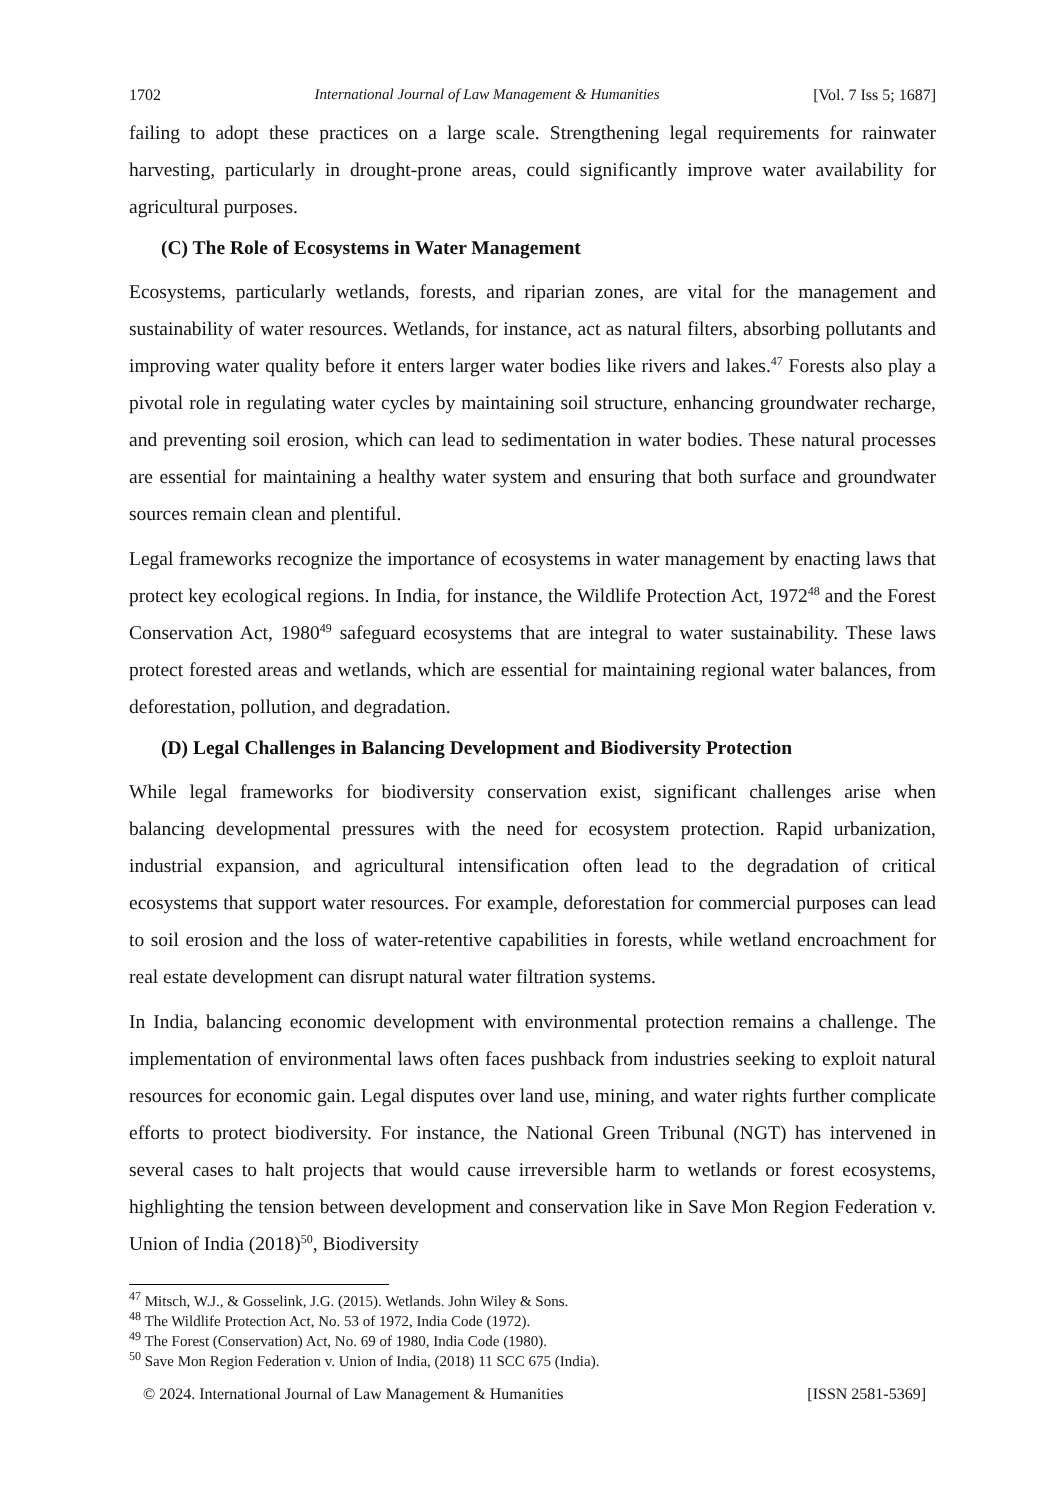1702 International Journal of Law Management & Humanities [Vol. 7 Iss 5; 1687]
failing to adopt these practices on a large scale. Strengthening legal requirements for rainwater harvesting, particularly in drought-prone areas, could significantly improve water availability for agricultural purposes.
(C) The Role of Ecosystems in Water Management
Ecosystems, particularly wetlands, forests, and riparian zones, are vital for the management and sustainability of water resources. Wetlands, for instance, act as natural filters, absorbing pollutants and improving water quality before it enters larger water bodies like rivers and lakes.<sup>47</sup> Forests also play a pivotal role in regulating water cycles by maintaining soil structure, enhancing groundwater recharge, and preventing soil erosion, which can lead to sedimentation in water bodies. These natural processes are essential for maintaining a healthy water system and ensuring that both surface and groundwater sources remain clean and plentiful.
Legal frameworks recognize the importance of ecosystems in water management by enacting laws that protect key ecological regions. In India, for instance, the Wildlife Protection Act, 1972<sup>48</sup> and the Forest Conservation Act, 1980<sup>49</sup> safeguard ecosystems that are integral to water sustainability. These laws protect forested areas and wetlands, which are essential for maintaining regional water balances, from deforestation, pollution, and degradation.
(D) Legal Challenges in Balancing Development and Biodiversity Protection
While legal frameworks for biodiversity conservation exist, significant challenges arise when balancing developmental pressures with the need for ecosystem protection. Rapid urbanization, industrial expansion, and agricultural intensification often lead to the degradation of critical ecosystems that support water resources. For example, deforestation for commercial purposes can lead to soil erosion and the loss of water-retentive capabilities in forests, while wetland encroachment for real estate development can disrupt natural water filtration systems.
In India, balancing economic development with environmental protection remains a challenge. The implementation of environmental laws often faces pushback from industries seeking to exploit natural resources for economic gain. Legal disputes over land use, mining, and water rights further complicate efforts to protect biodiversity. For instance, the National Green Tribunal (NGT) has intervened in several cases to halt projects that would cause irreversible harm to wetlands or forest ecosystems, highlighting the tension between development and conservation like in Save Mon Region Federation v. Union of India (2018)<sup>50</sup>, Biodiversity
<sup>47</sup> Mitsch, W.J., & Gosselink, J.G. (2015). Wetlands. John Wiley & Sons.
<sup>48</sup> The Wildlife Protection Act, No. 53 of 1972, India Code (1972).
<sup>49</sup> The Forest (Conservation) Act, No. 69 of 1980, India Code (1980).
<sup>50</sup> Save Mon Region Federation v. Union of India, (2018) 11 SCC 675 (India).
© 2024. International Journal of Law Management & Humanities [ISSN 2581-5369]